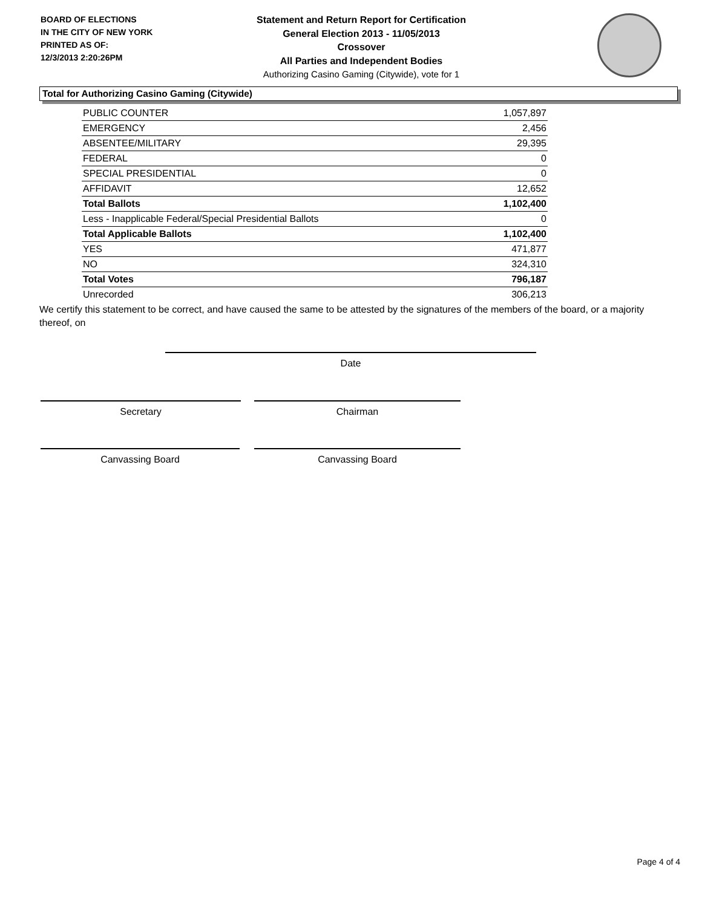BOARD OF ELECTIONS
IN THE CITY OF NEW YORK
PRINTED AS OF:
12/3/2013 2:20:26PM
Statement and Return Report for Certification
General Election 2013 - 11/05/2013
Crossover
All Parties and Independent Bodies
Authorizing Casino Gaming (Citywide), vote for 1
Total for Authorizing Casino Gaming (Citywide)
| PUBLIC COUNTER | 1,057,897 |
| EMERGENCY | 2,456 |
| ABSENTEE/MILITARY | 29,395 |
| FEDERAL | 0 |
| SPECIAL PRESIDENTIAL | 0 |
| AFFIDAVIT | 12,652 |
| Total Ballots | 1,102,400 |
| Less - Inapplicable Federal/Special Presidential Ballots | 0 |
| Total Applicable Ballots | 1,102,400 |
| YES | 471,877 |
| NO | 324,310 |
| Total Votes | 796,187 |
| Unrecorded | 306,213 |
We certify this statement to be correct, and have caused the same to be attested by the signatures of the members of the board, or a majority thereof, on
Date
Secretary Chairman
Canvassing Board Canvassing Board
Page 4 of 4